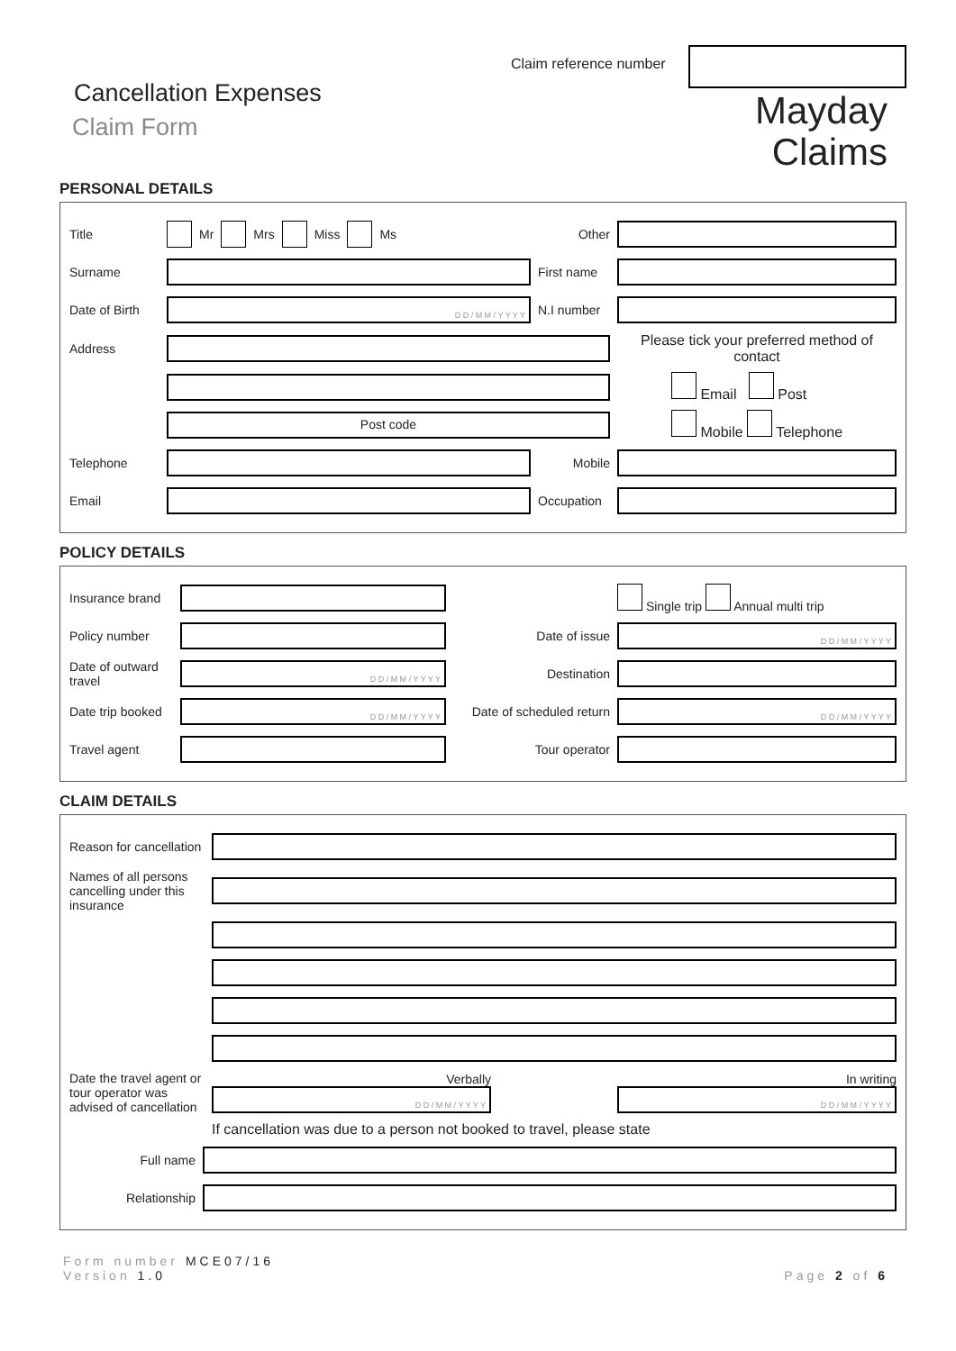Claim reference number
Cancellation Expenses
Claim Form
Mayday
Claims
PERSONAL DETAILS
Title Mr Mrs Miss Ms Other
Surname
First name
Date of Birth
D D / M M / Y Y Y Y
N.I number
Address
Please tick your preferred method of contact
Email Post
Post code
Mobile Telephone
Telephone Mobile
Email
Occupation
POLICY DETAILS
Insurance brand
Single trip Annual multi trip
Policy number Date of issue
D D / M M / Y Y Y Y
Date of outward travel
D D / M M / Y Y Y Y
Destination
Date trip booked
D D / M M / Y Y Y Y
Date of scheduled return
D D / M M / Y Y Y Y
Travel agent Tour operator
CLAIM DETAILS
Reason for cancellation
Names of all persons cancelling under this insurance
Date the travel agent or tour operator was advised of cancellation
Verbally
D D / M M / Y Y Y Y
In writing
D D / M M / Y Y Y Y
If cancellation was due to a person not booked to travel, please state
Full name
Relationship
Form number MCE07/16
Version 1.0 Page 2 of 6